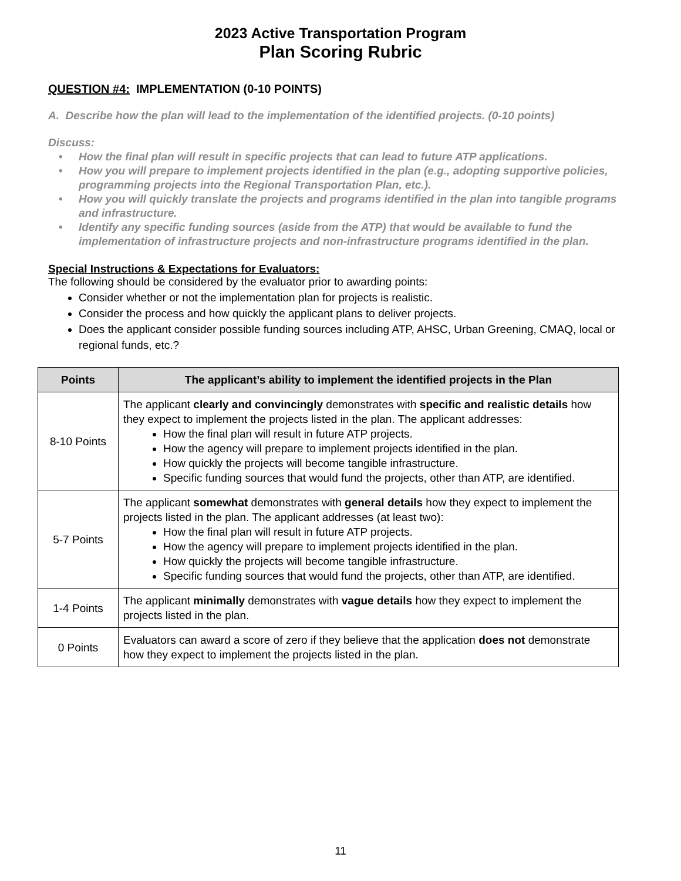2023 Active Transportation Program
Plan Scoring Rubric
QUESTION #4: IMPLEMENTATION (0-10 POINTS)
A. Describe how the plan will lead to the implementation of the identified projects. (0-10 points)
Discuss:
• How the final plan will result in specific projects that can lead to future ATP applications.
• How you will prepare to implement projects identified in the plan (e.g., adopting supportive policies, programming projects into the Regional Transportation Plan, etc.).
• How you will quickly translate the projects and programs identified in the plan into tangible programs and infrastructure.
• Identify any specific funding sources (aside from the ATP) that would be available to fund the implementation of infrastructure projects and non-infrastructure programs identified in the plan.
Special Instructions & Expectations for Evaluators:
The following should be considered by the evaluator prior to awarding points:
Consider whether or not the implementation plan for projects is realistic.
Consider the process and how quickly the applicant plans to deliver projects.
Does the applicant consider possible funding sources including ATP, AHSC, Urban Greening, CMAQ, local or regional funds, etc.?
| Points | The applicant’s ability to implement the identified projects in the Plan |
| --- | --- |
| 8-10 Points | The applicant clearly and convincingly demonstrates with specific and realistic details how they expect to implement the projects listed in the plan. The applicant addresses: How the final plan will result in future ATP projects. How the agency will prepare to implement projects identified in the plan. How quickly the projects will become tangible infrastructure. Specific funding sources that would fund the projects, other than ATP, are identified. |
| 5-7 Points | The applicant somewhat demonstrates with general details how they expect to implement the projects listed in the plan. The applicant addresses (at least two): How the final plan will result in future ATP projects. How the agency will prepare to implement projects identified in the plan. How quickly the projects will become tangible infrastructure. Specific funding sources that would fund the projects, other than ATP, are identified. |
| 1-4 Points | The applicant minimally demonstrates with vague details how they expect to implement the projects listed in the plan. |
| 0 Points | Evaluators can award a score of zero if they believe that the application does not demonstrate how they expect to implement the projects listed in the plan. |
11